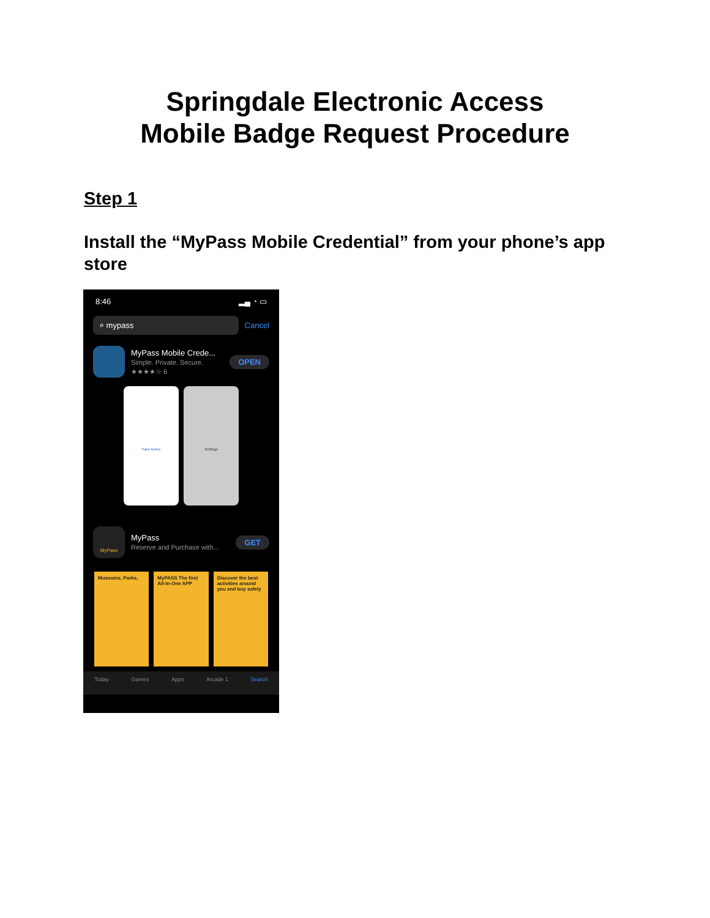Springdale Electronic Access
Mobile Badge Request Procedure
Step 1
Install the “MyPass Mobile Credential” from your phone’s app store
8:46 ▂▄ ◔ ▭
⌕ mypass
Cancel
MyPass Mobile Crede...
Simple. Private. Secure.
★★★★☆ 6
OPEN
Pass Active Settings
MyPass
MyPass
Reserve and Purchase with...
GET
Museums, Parks, MyPASS The first All-In-One APP
Discover the best activities around you and buy safely
Today Games Apps Arcade 1 Search